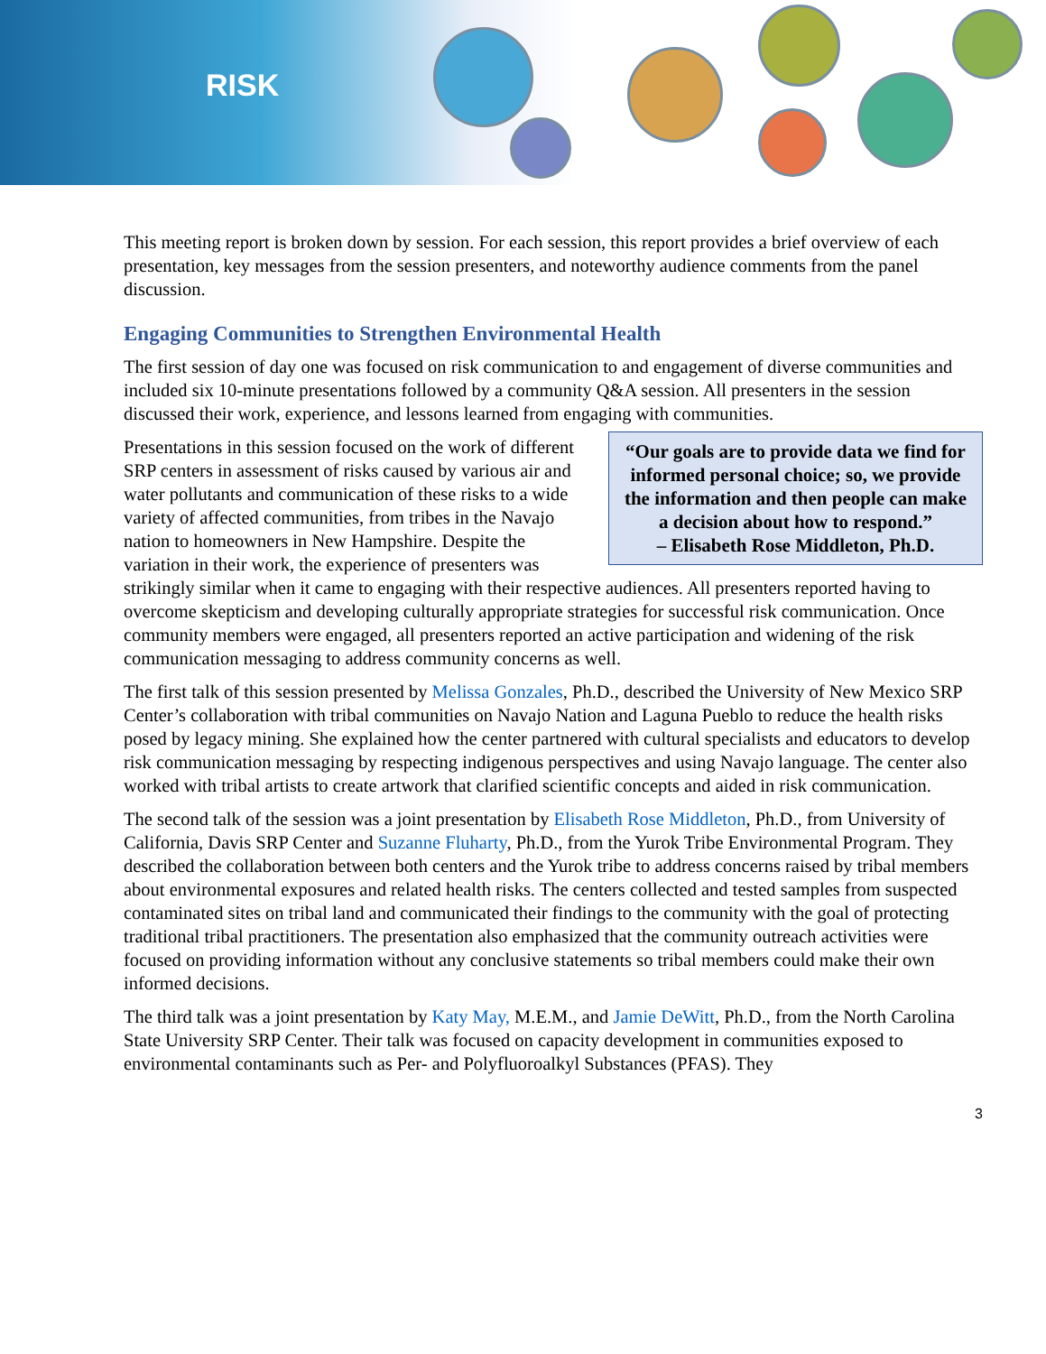RISK
This meeting report is broken down by session. For each session, this report provides a brief overview of each presentation, key messages from the session presenters, and noteworthy audience comments from the panel discussion.
Engaging Communities to Strengthen Environmental Health
The first session of day one was focused on risk communication to and engagement of diverse communities and included six 10-minute presentations followed by a community Q&A session. All presenters in the session discussed their work, experience, and lessons learned from engaging with communities.
“Our goals are to provide data we find for informed personal choice; so, we provide the information and then people can make a decision about how to respond.”
– Elisabeth Rose Middleton, Ph.D.
Presentations in this session focused on the work of different SRP centers in assessment of risks caused by various air and water pollutants and communication of these risks to a wide variety of affected communities, from tribes in the Navajo nation to homeowners in New Hampshire. Despite the variation in their work, the experience of presenters was strikingly similar when it came to engaging with their respective audiences. All presenters reported having to overcome skepticism and developing culturally appropriate strategies for successful risk communication. Once community members were engaged, all presenters reported an active participation and widening of the risk communication messaging to address community concerns as well.
The first talk of this session presented by Melissa Gonzales, Ph.D., described the University of New Mexico SRP Center’s collaboration with tribal communities on Navajo Nation and Laguna Pueblo to reduce the health risks posed by legacy mining. She explained how the center partnered with cultural specialists and educators to develop risk communication messaging by respecting indigenous perspectives and using Navajo language. The center also worked with tribal artists to create artwork that clarified scientific concepts and aided in risk communication.
The second talk of the session was a joint presentation by Elisabeth Rose Middleton, Ph.D., from University of California, Davis SRP Center and Suzanne Fluharty, Ph.D., from the Yurok Tribe Environmental Program. They described the collaboration between both centers and the Yurok tribe to address concerns raised by tribal members about environmental exposures and related health risks. The centers collected and tested samples from suspected contaminated sites on tribal land and communicated their findings to the community with the goal of protecting traditional tribal practitioners. The presentation also emphasized that the community outreach activities were focused on providing information without any conclusive statements so tribal members could make their own informed decisions.
The third talk was a joint presentation by Katy May, M.E.M., and Jamie DeWitt, Ph.D., from the North Carolina State University SRP Center. Their talk was focused on capacity development in communities exposed to environmental contaminants such as Per- and Polyfluoroalkyl Substances (PFAS). They
3